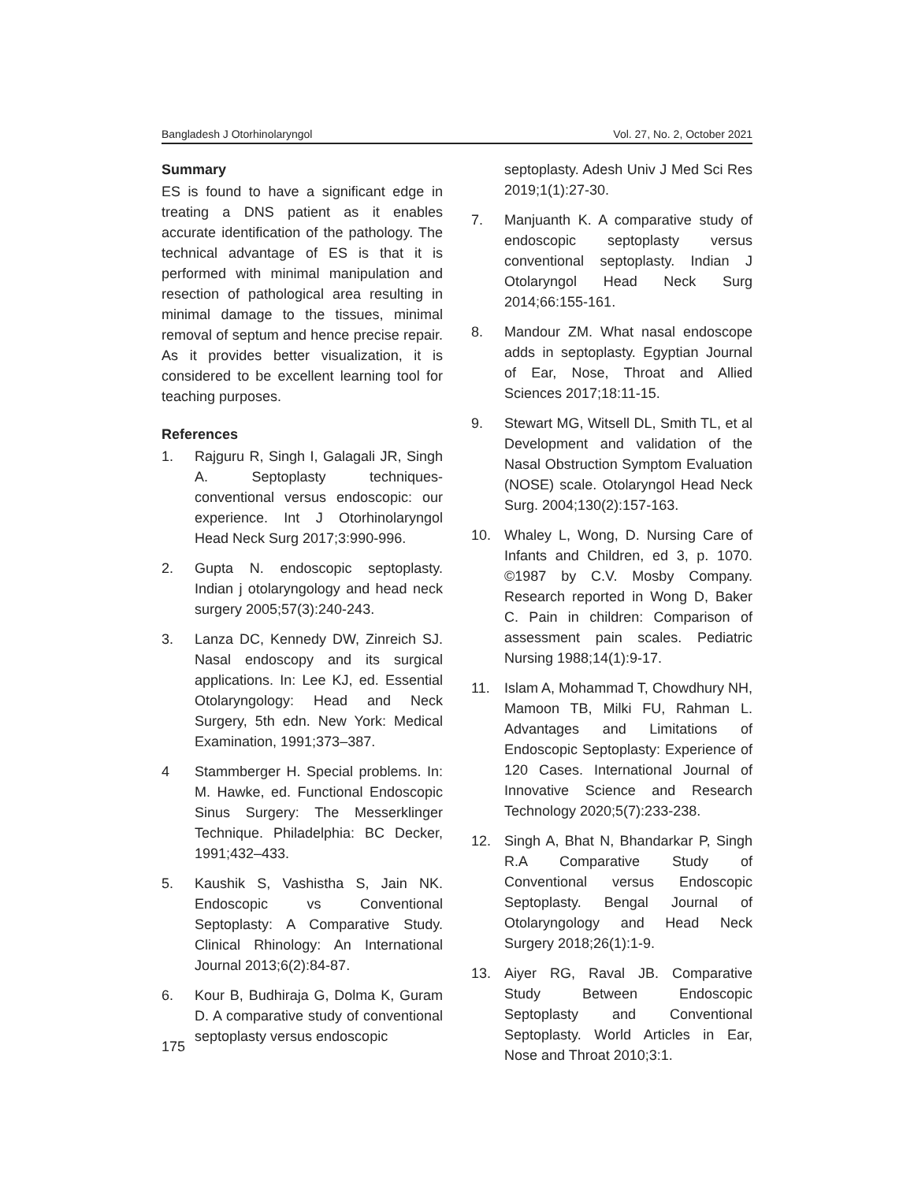Bangladesh J Otorhinolaryngol Vol. 27, No. 2, October 2021
Summary
ES is found to have a significant edge in treating a DNS patient as it enables accurate identification of the pathology. The technical advantage of ES is that it is performed with minimal manipulation and resection of pathological area resulting in minimal damage to the tissues, minimal removal of septum and hence precise repair. As it provides better visualization, it is considered to be excellent learning tool for teaching purposes.
References
1. Rajguru R, Singh I, Galagali JR, Singh A. Septoplasty techniques- conventional versus endoscopic: our experience. Int J Otorhinolaryngol Head Neck Surg 2017;3:990-996.
2. Gupta N. endoscopic septoplasty. Indian j otolaryngology and head neck surgery 2005;57(3):240-243.
3. Lanza DC, Kennedy DW, Zinreich SJ. Nasal endoscopy and its surgical applications. In: Lee KJ, ed. Essential Otolaryngology: Head and Neck Surgery, 5th edn. New York: Medical Examination, 1991;373–387.
4 Stammberger H. Special problems. In: M. Hawke, ed. Functional Endoscopic Sinus Surgery: The Messerklinger Technique. Philadelphia: BC Decker, 1991;432–433.
5. Kaushik S, Vashistha S, Jain NK. Endoscopic vs Conventional Septoplasty: A Comparative Study. Clinical Rhinology: An International Journal 2013;6(2):84-87.
6. Kour B, Budhiraja G, Dolma K, Guram D. A comparative study of conventional septoplasty versus endoscopic
septoplasty. Adesh Univ J Med Sci Res 2019;1(1):27-30.
7. Manjuanth K. A comparative study of endoscopic septoplasty versus conventional septoplasty. Indian J Otolaryngol Head Neck Surg 2014;66:155-161.
8. Mandour ZM. What nasal endoscope adds in septoplasty. Egyptian Journal of Ear, Nose, Throat and Allied Sciences 2017;18:11-15.
9. Stewart MG, Witsell DL, Smith TL, et al Development and validation of the Nasal Obstruction Symptom Evaluation (NOSE) scale. Otolaryngol Head Neck Surg. 2004;130(2):157-163.
10. Whaley L, Wong, D. Nursing Care of Infants and Children, ed 3, p. 1070. ©1987 by C.V. Mosby Company. Research reported in Wong D, Baker C. Pain in children: Comparison of assessment pain scales. Pediatric Nursing 1988;14(1):9-17.
11. Islam A, Mohammad T, Chowdhury NH, Mamoon TB, Milki FU, Rahman L. Advantages and Limitations of Endoscopic Septoplasty: Experience of 120 Cases. International Journal of Innovative Science and Research Technology 2020;5(7):233-238.
12. Singh A, Bhat N, Bhandarkar P, Singh R.A Comparative Study of Conventional versus Endoscopic Septoplasty. Bengal Journal of Otolaryngology and Head Neck Surgery 2018;26(1):1-9.
13. Aiyer RG, Raval JB. Comparative Study Between Endoscopic Septoplasty and Conventional Septoplasty. World Articles in Ear, Nose and Throat 2010;3:1.
175